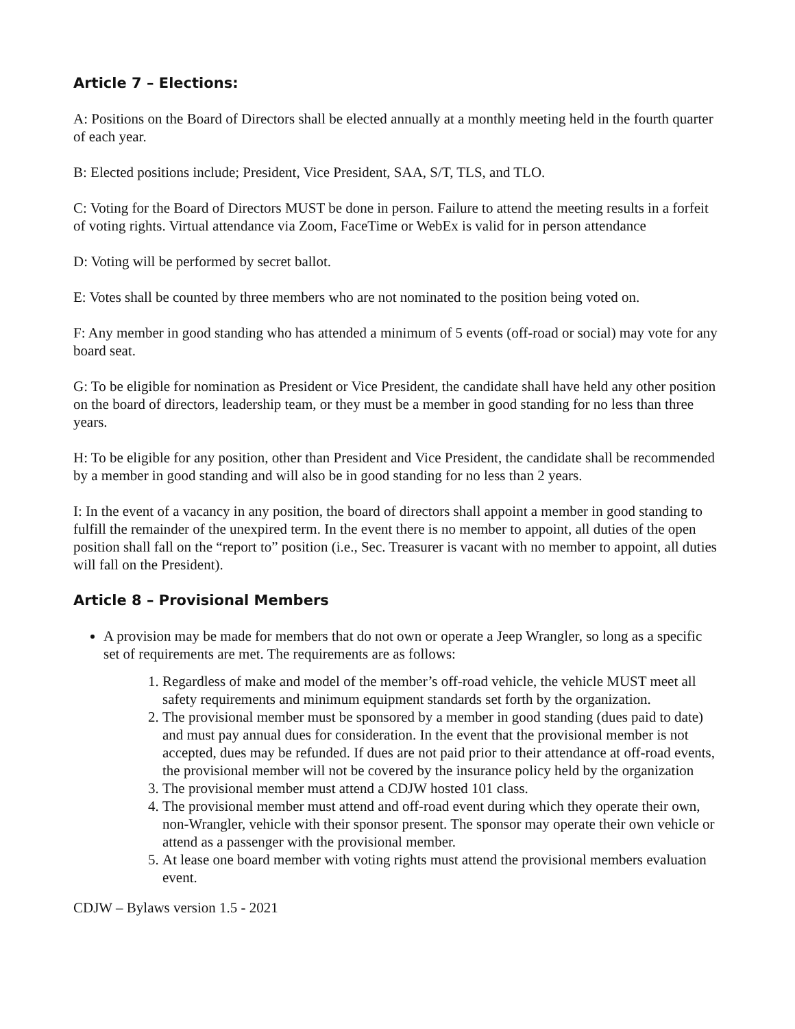Article 7 – Elections:
A: Positions on the Board of Directors shall be elected annually at a monthly meeting held in the fourth quarter of each year.
B: Elected positions include; President, Vice President, SAA, S/T, TLS, and TLO.
C: Voting for the Board of Directors MUST be done in person. Failure to attend the meeting results in a forfeit of voting rights. Virtual attendance via Zoom, FaceTime or WebEx is valid for in person attendance
D: Voting will be performed by secret ballot.
E: Votes shall be counted by three members who are not nominated to the position being voted on.
F: Any member in good standing who has attended a minimum of 5 events (off-road or social) may vote for any board seat.
G: To be eligible for nomination as President or Vice President, the candidate shall have held any other position on the board of directors, leadership team, or they must be a member in good standing for no less than three years.
H: To be eligible for any position, other than President and Vice President, the candidate shall be recommended by a member in good standing and will also be in good standing for no less than 2 years.
I: In the event of a vacancy in any position, the board of directors shall appoint a member in good standing to fulfill the remainder of the unexpired term. In the event there is no member to appoint, all duties of the open position shall fall on the “report to” position (i.e., Sec. Treasurer is vacant with no member to appoint, all duties will fall on the President).
Article 8 – Provisional Members
A provision may be made for members that do not own or operate a Jeep Wrangler, so long as a specific set of requirements are met. The requirements are as follows:
1. Regardless of make and model of the member’s off-road vehicle, the vehicle MUST meet all safety requirements and minimum equipment standards set forth by the organization.
2. The provisional member must be sponsored by a member in good standing (dues paid to date) and must pay annual dues for consideration. In the event that the provisional member is not accepted, dues may be refunded. If dues are not paid prior to their attendance at off-road events, the provisional member will not be covered by the insurance policy held by the organization
3. The provisional member must attend a CDJW hosted 101 class.
4. The provisional member must attend and off-road event during which they operate their own, non-Wrangler, vehicle with their sponsor present. The sponsor may operate their own vehicle or attend as a passenger with the provisional member.
5. At lease one board member with voting rights must attend the provisional members evaluation event.
CDJW – Bylaws version 1.5 - 2021